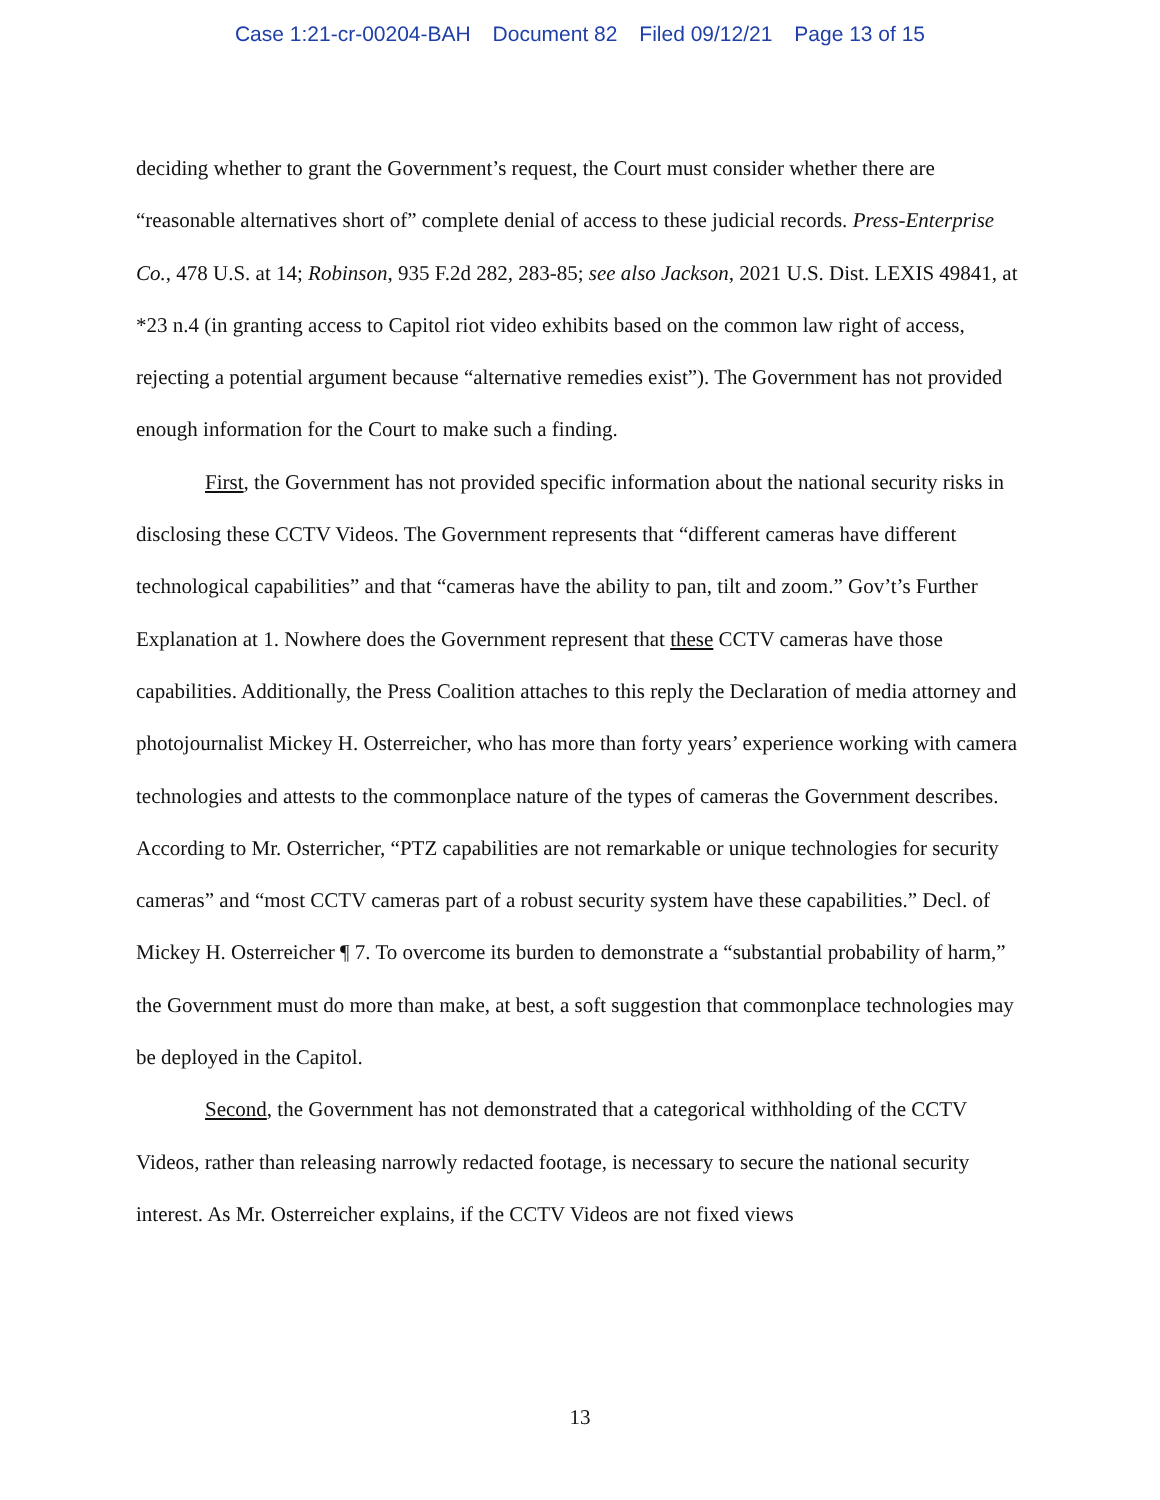Case 1:21-cr-00204-BAH Document 82 Filed 09/12/21 Page 13 of 15
deciding whether to grant the Government’s request, the Court must consider whether there are “reasonable alternatives short of” complete denial of access to these judicial records. Press-Enterprise Co., 478 U.S. at 14; Robinson, 935 F.2d 282, 283-85; see also Jackson, 2021 U.S. Dist. LEXIS 49841, at *23 n.4 (in granting access to Capitol riot video exhibits based on the common law right of access, rejecting a potential argument because “alternative remedies exist”). The Government has not provided enough information for the Court to make such a finding.
First, the Government has not provided specific information about the national security risks in disclosing these CCTV Videos. The Government represents that “different cameras have different technological capabilities” and that “cameras have the ability to pan, tilt and zoom.” Gov’t’s Further Explanation at 1. Nowhere does the Government represent that these CCTV cameras have those capabilities. Additionally, the Press Coalition attaches to this reply the Declaration of media attorney and photojournalist Mickey H. Osterreicher, who has more than forty years’ experience working with camera technologies and attests to the commonplace nature of the types of cameras the Government describes. According to Mr. Osterricher, “PTZ capabilities are not remarkable or unique technologies for security cameras” and “most CCTV cameras part of a robust security system have these capabilities.” Decl. of Mickey H. Osterreicher ¶ 7. To overcome its burden to demonstrate a “substantial probability of harm,” the Government must do more than make, at best, a soft suggestion that commonplace technologies may be deployed in the Capitol.
Second, the Government has not demonstrated that a categorical withholding of the CCTV Videos, rather than releasing narrowly redacted footage, is necessary to secure the national security interest. As Mr. Osterreicher explains, if the CCTV Videos are not fixed views
13